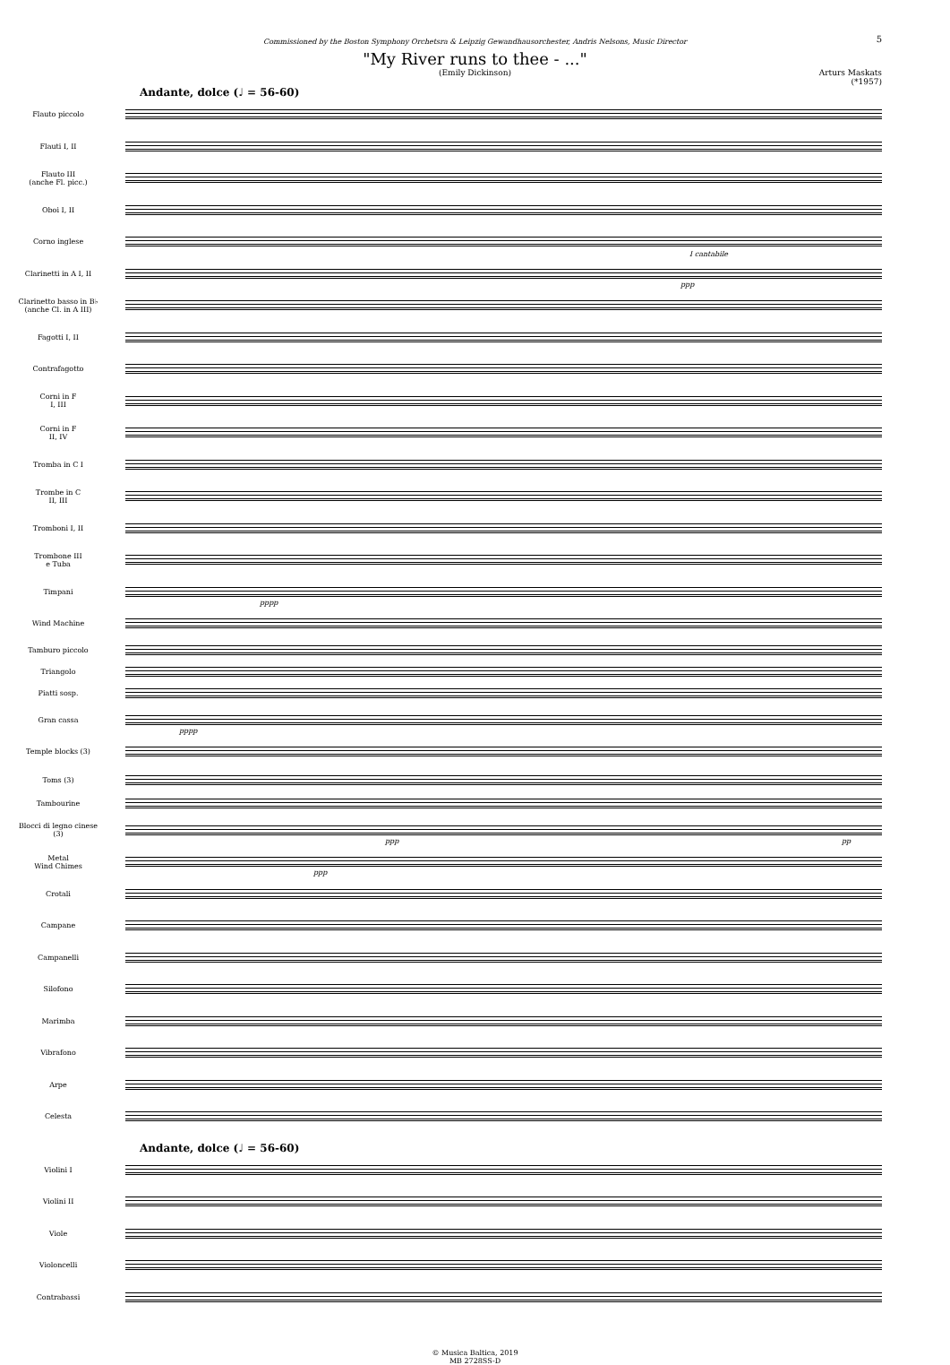5
Commissioned by the Boston Symphony Orchetsra & Leipzig Gewandhausorchester, Andris Nelsons, Music Director
"My River runs to thee - ..."
(Emily Dickinson)
Arturs Maskats
(*1957)
Andante, dolce (♩ = 56-60)
Flauto piccolo
Flauti I, II
Flauto III
(anche Fl. picc.)
Oboi I, II
Corno inglese
Clarinetti in A I, II
I cantabile
ppp
Clarinetto basso in B♭
(anche Cl. in A III)
Fagotti I, II
Contrafagotto
Corni in F
I, III
Corni in F
II, IV
Tromba in C I
Trombe in C
II, III
Tromboni I, II
Trombone III
e Tuba
Timpani
pppp
Wind Machine
Tamburo piccolo
Triangolo
Piatti sosp.
Gran cassa
pppp
Temple blocks (3)
Toms (3)
Tambourine
Blocci di legno cinese
(3)
ppp pp
Metal
Wind Chimes
ppp
Crotali
Campane
Campanelli
Silofono
Marimba
Vibrafono
Arpe
Celesta
Andante, dolce (♩ = 56-60)
Violini I
Violini II
Viole
Violoncelli
Contrabassi
© Musica Baltica, 2019
MB 2728SS-D